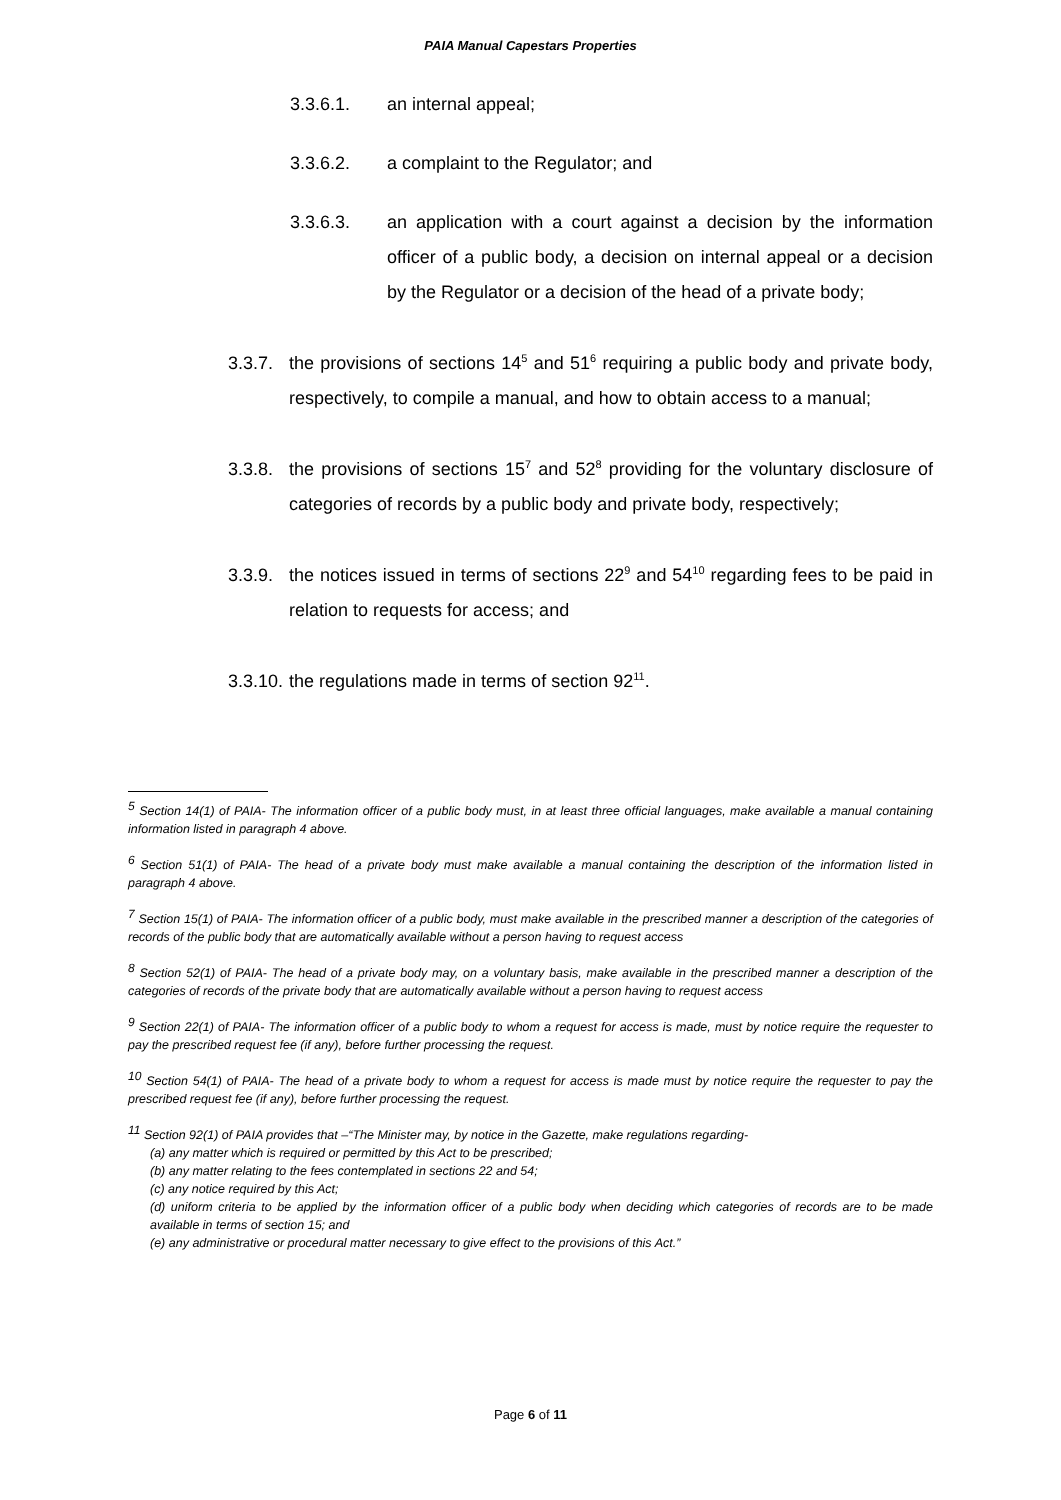PAIA Manual Capestars Properties
3.3.6.1. an internal appeal;
3.3.6.2. a complaint to the Regulator; and
3.3.6.3. an application with a court against a decision by the information officer of a public body, a decision on internal appeal or a decision by the Regulator or a decision of the head of a private body;
3.3.7. the provisions of sections 14<sup>5</sup> and 51<sup>6</sup> requiring a public body and private body, respectively, to compile a manual, and how to obtain access to a manual;
3.3.8. the provisions of sections 15<sup>7</sup> and 52<sup>8</sup> providing for the voluntary disclosure of categories of records by a public body and private body, respectively;
3.3.9. the notices issued in terms of sections 22<sup>9</sup> and 54<sup>10</sup> regarding fees to be paid in relation to requests for access; and
3.3.10. the regulations made in terms of section 92<sup>11</sup>.
<sup>5</sup> Section 14(1) of PAIA- The information officer of a public body must, in at least three official languages, make available a manual containing information listed in paragraph 4 above.
<sup>6</sup> Section 51(1) of PAIA- The head of a private body must make available a manual containing the description of the information listed in paragraph 4 above.
<sup>7</sup> Section 15(1) of PAIA- The information officer of a public body, must make available in the prescribed manner a description of the categories of records of the public body that are automatically available without a person having to request access
<sup>8</sup> Section 52(1) of PAIA- The head of a private body may, on a voluntary basis, make available in the prescribed manner a description of the categories of records of the private body that are automatically available without a person having to request access
<sup>9</sup> Section 22(1) of PAIA- The information officer of a public body to whom a request for access is made, must by notice require the requester to pay the prescribed request fee (if any), before further processing the request.
<sup>10</sup> Section 54(1) of PAIA- The head of a private body to whom a request for access is made must by notice require the requester to pay the prescribed request fee (if any), before further processing the request.
<sup>11</sup> Section 92(1) of PAIA provides that –“The Minister may, by notice in the Gazette, make regulations regarding-
(a) any matter which is required or permitted by this Act to be prescribed;
(b) any matter relating to the fees contemplated in sections 22 and 54;
(c) any notice required by this Act;
(d) uniform criteria to be applied by the information officer of a public body when deciding which categories of records are to be made available in terms of section 15; and
(e) any administrative or procedural matter necessary to give effect to the provisions of this Act.”
Page 6 of 11